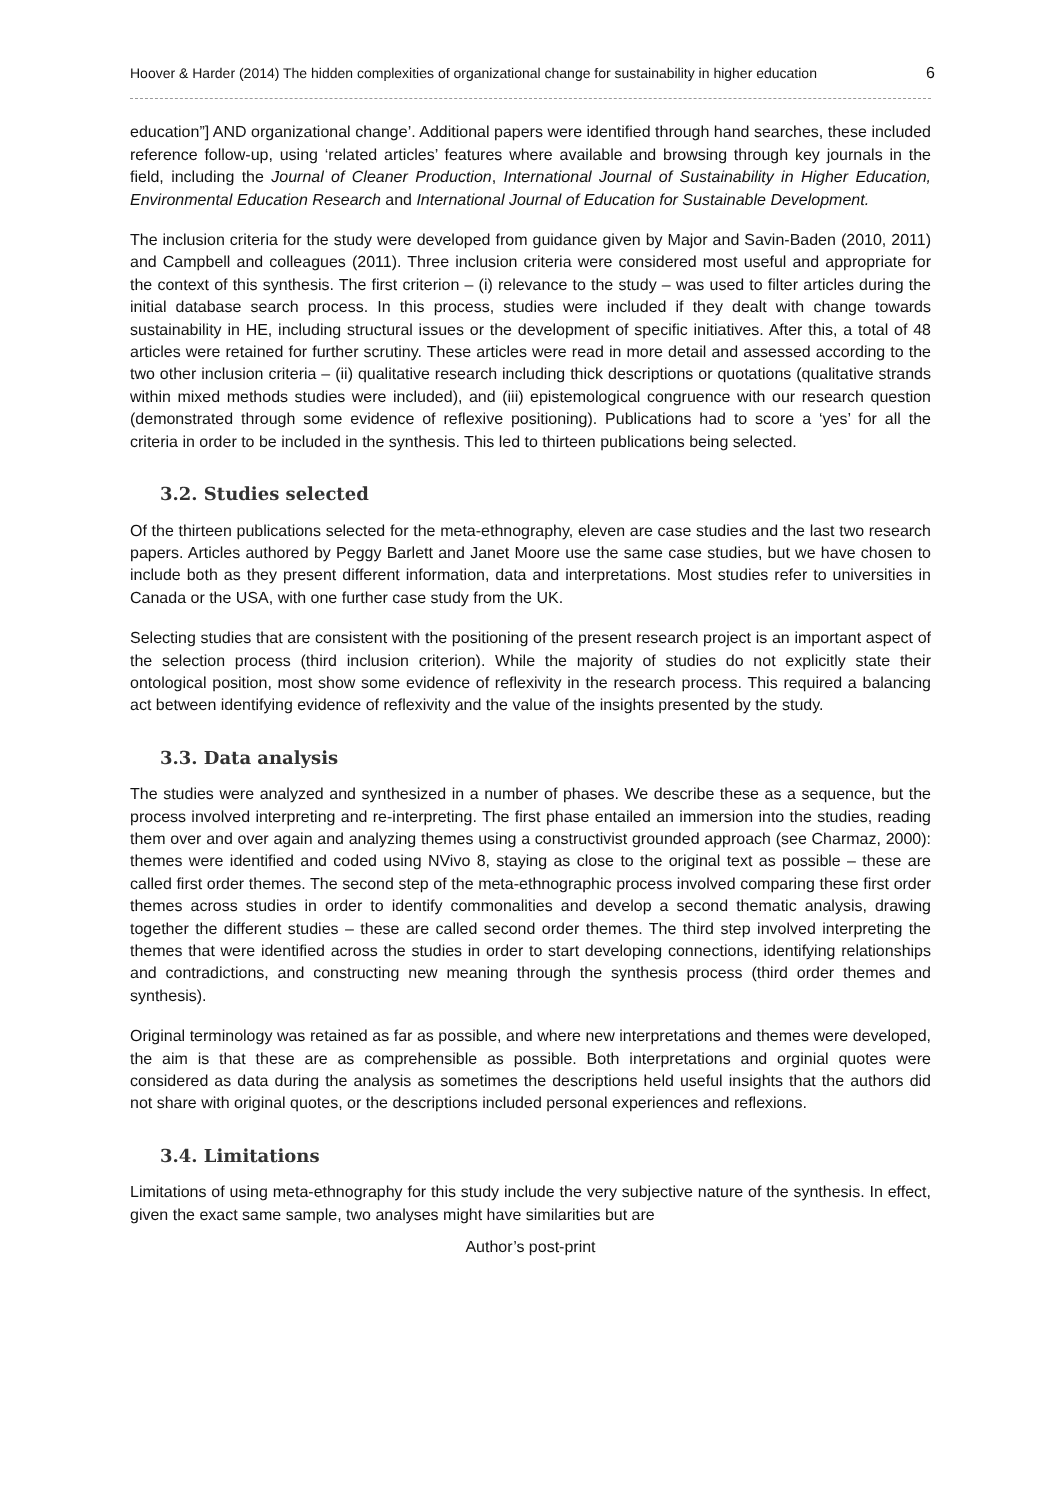Hoover & Harder (2014) The hidden complexities of organizational change for sustainability in higher education 6
education”] AND organizational change’. Additional papers were identified through hand searches, these included reference follow-up, using ‘related articles’ features where available and browsing through key journals in the field, including the Journal of Cleaner Production, International Journal of Sustainability in Higher Education, Environmental Education Research and International Journal of Education for Sustainable Development.
The inclusion criteria for the study were developed from guidance given by Major and Savin-Baden (2010, 2011) and Campbell and colleagues (2011). Three inclusion criteria were considered most useful and appropriate for the context of this synthesis. The first criterion – (i) relevance to the study – was used to filter articles during the initial database search process. In this process, studies were included if they dealt with change towards sustainability in HE, including structural issues or the development of specific initiatives. After this, a total of 48 articles were retained for further scrutiny. These articles were read in more detail and assessed according to the two other inclusion criteria – (ii) qualitative research including thick descriptions or quotations (qualitative strands within mixed methods studies were included), and (iii) epistemological congruence with our research question (demonstrated through some evidence of reflexive positioning). Publications had to score a ‘yes’ for all the criteria in order to be included in the synthesis. This led to thirteen publications being selected.
3.2. Studies selected
Of the thirteen publications selected for the meta-ethnography, eleven are case studies and the last two research papers. Articles authored by Peggy Barlett and Janet Moore use the same case studies, but we have chosen to include both as they present different information, data and interpretations. Most studies refer to universities in Canada or the USA, with one further case study from the UK.
Selecting studies that are consistent with the positioning of the present research project is an important aspect of the selection process (third inclusion criterion). While the majority of studies do not explicitly state their ontological position, most show some evidence of reflexivity in the research process. This required a balancing act between identifying evidence of reflexivity and the value of the insights presented by the study.
3.3. Data analysis
The studies were analyzed and synthesized in a number of phases. We describe these as a sequence, but the process involved interpreting and re-interpreting. The first phase entailed an immersion into the studies, reading them over and over again and analyzing themes using a constructivist grounded approach (see Charmaz, 2000): themes were identified and coded using NVivo 8, staying as close to the original text as possible – these are called first order themes. The second step of the meta-ethnographic process involved comparing these first order themes across studies in order to identify commonalities and develop a second thematic analysis, drawing together the different studies – these are called second order themes. The third step involved interpreting the themes that were identified across the studies in order to start developing connections, identifying relationships and contradictions, and constructing new meaning through the synthesis process (third order themes and synthesis).
Original terminology was retained as far as possible, and where new interpretations and themes were developed, the aim is that these are as comprehensible as possible. Both interpretations and orginial quotes were considered as data during the analysis as sometimes the descriptions held useful insights that the authors did not share with original quotes, or the descriptions included personal experiences and reflexions.
3.4. Limitations
Limitations of using meta-ethnography for this study include the very subjective nature of the synthesis. In effect, given the exact same sample, two analyses might have similarities but are
Author’s post-print